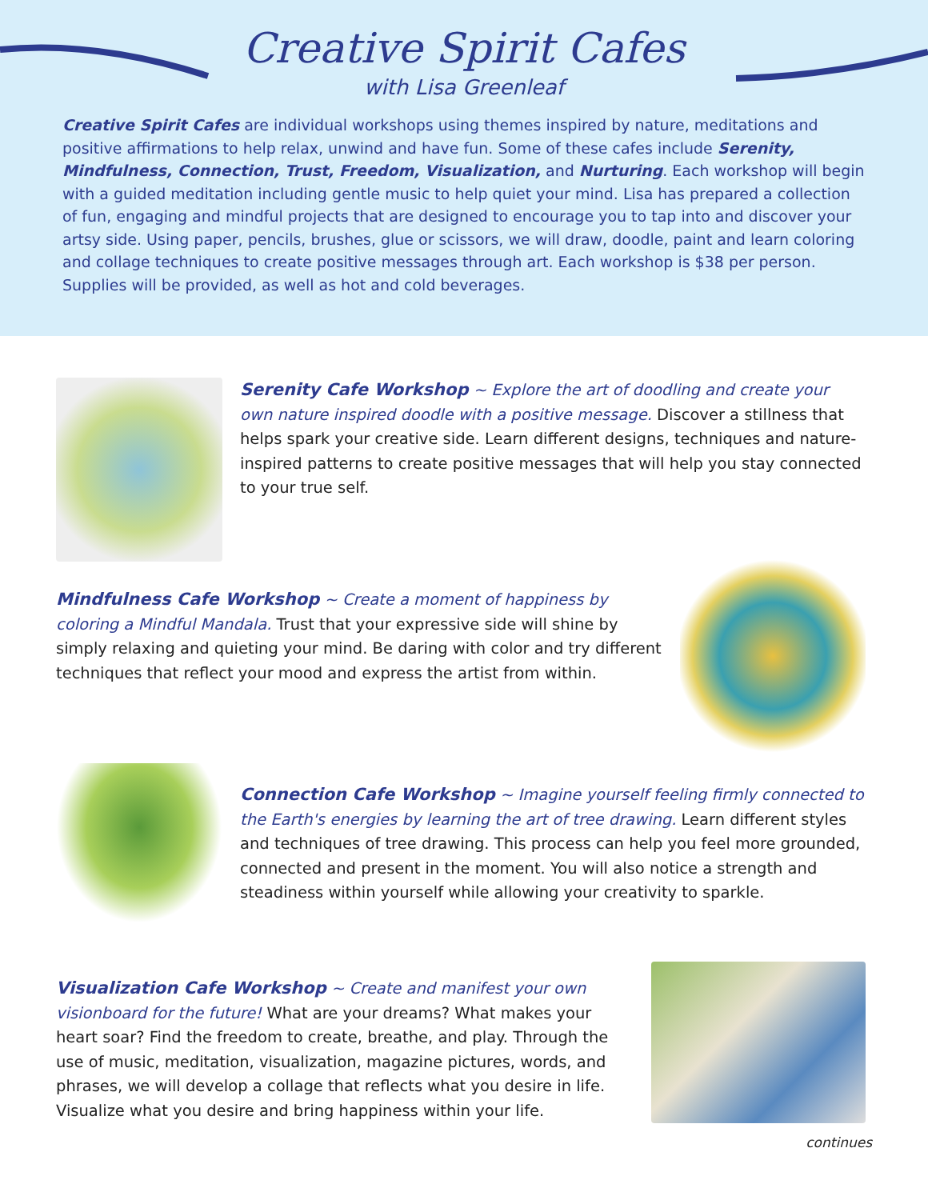Creative Spirit Cafes
with Lisa Greenleaf
Creative Spirit Cafes are individual workshops using themes inspired by nature, meditations and positive affirmations to help relax, unwind and have fun. Some of these cafes include Serenity, Mindfulness, Connection, Trust, Freedom, Visualization, and Nurturing. Each workshop will begin with a guided meditation including gentle music to help quiet your mind. Lisa has prepared a collection of fun, engaging and mindful projects that are designed to encourage you to tap into and discover your artsy side. Using paper, pencils, brushes, glue or scissors, we will draw, doodle, paint and learn coloring and collage techniques to create positive messages through art. Each workshop is $38 per person. Supplies will be provided, as well as hot and cold beverages.
Serenity Cafe Workshop ~ Explore the art of doodling and create your own nature inspired doodle with a positive message. Discover a stillness that helps spark your creative side. Learn different designs, techniques and nature-inspired patterns to create positive messages that will help you stay connected to your true self.
Mindfulness Cafe Workshop ~ Create a moment of happiness by coloring a Mindful Mandala. Trust that your expressive side will shine by simply relaxing and quieting your mind. Be daring with color and try different techniques that reflect your mood and express the artist from within.
Connection Cafe Workshop ~ Imagine yourself feeling firmly connected to the Earth's energies by learning the art of tree drawing. Learn different styles and techniques of tree drawing. This process can help you feel more grounded, connected and present in the moment. You will also notice a strength and steadiness within yourself while allowing your creativity to sparkle.
Visualization Cafe Workshop ~ Create and manifest your own visionboard for the future! What are your dreams? What makes your heart soar? Find the freedom to create, breathe, and play. Through the use of music, meditation, visualization, magazine pictures, words, and phrases, we will develop a collage that reflects what you desire in life. Visualize what you desire and bring happiness within your life.
continues